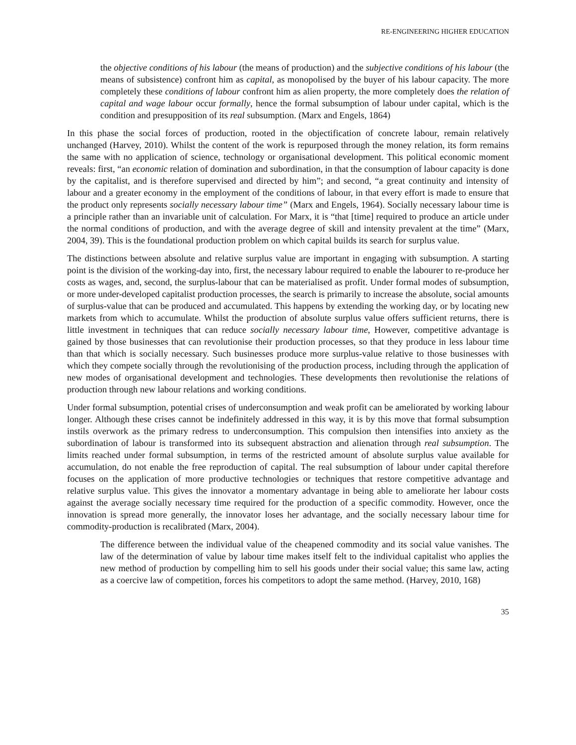RE-ENGINEERING HIGHER EDUCATION
the objective conditions of his labour (the means of production) and the subjective conditions of his labour (the means of subsistence) confront him as capital, as monopolised by the buyer of his labour capacity. The more completely these conditions of labour confront him as alien property, the more completely does the relation of capital and wage labour occur formally, hence the formal subsumption of labour under capital, which is the condition and presupposition of its real subsumption. (Marx and Engels, 1864)
In this phase the social forces of production, rooted in the objectification of concrete labour, remain relatively unchanged (Harvey, 2010). Whilst the content of the work is repurposed through the money relation, its form remains the same with no application of science, technology or organisational development. This political economic moment reveals: first, “an economic relation of domination and subordination, in that the consumption of labour capacity is done by the capitalist, and is therefore supervised and directed by him”; and second, “a great continuity and intensity of labour and a greater economy in the employment of the conditions of labour, in that every effort is made to ensure that the product only represents socially necessary labour time” (Marx and Engels, 1964). Socially necessary labour time is a principle rather than an invariable unit of calculation. For Marx, it is “that [time] required to produce an article under the normal conditions of production, and with the average degree of skill and intensity prevalent at the time” (Marx, 2004, 39). This is the foundational production problem on which capital builds its search for surplus value.
The distinctions between absolute and relative surplus value are important in engaging with subsumption. A starting point is the division of the working-day into, first, the necessary labour required to enable the labourer to re-produce her costs as wages, and, second, the surplus-labour that can be materialised as profit. Under formal modes of subsumption, or more under-developed capitalist production processes, the search is primarily to increase the absolute, social amounts of surplus-value that can be produced and accumulated. This happens by extending the working day, or by locating new markets from which to accumulate. Whilst the production of absolute surplus value offers sufficient returns, there is little investment in techniques that can reduce socially necessary labour time, However, competitive advantage is gained by those businesses that can revolutionise their production processes, so that they produce in less labour time than that which is socially necessary. Such businesses produce more surplus-value relative to those businesses with which they compete socially through the revolutionising of the production process, including through the application of new modes of organisational development and technologies. These developments then revolutionise the relations of production through new labour relations and working conditions.
Under formal subsumption, potential crises of underconsumption and weak profit can be ameliorated by working labour longer. Although these crises cannot be indefinitely addressed in this way, it is by this move that formal subsumption instils overwork as the primary redress to underconsumption. This compulsion then intensifies into anxiety as the subordination of labour is transformed into its subsequent abstraction and alienation through real subsumption. The limits reached under formal subsumption, in terms of the restricted amount of absolute surplus value available for accumulation, do not enable the free reproduction of capital. The real subsumption of labour under capital therefore focuses on the application of more productive technologies or techniques that restore competitive advantage and relative surplus value. This gives the innovator a momentary advantage in being able to ameliorate her labour costs against the average socially necessary time required for the production of a specific commodity. However, once the innovation is spread more generally, the innovator loses her advantage, and the socially necessary labour time for commodity-production is recalibrated (Marx, 2004).
The difference between the individual value of the cheapened commodity and its social value vanishes. The law of the determination of value by labour time makes itself felt to the individual capitalist who applies the new method of production by compelling him to sell his goods under their social value; this same law, acting as a coercive law of competition, forces his competitors to adopt the same method. (Harvey, 2010, 168)
35